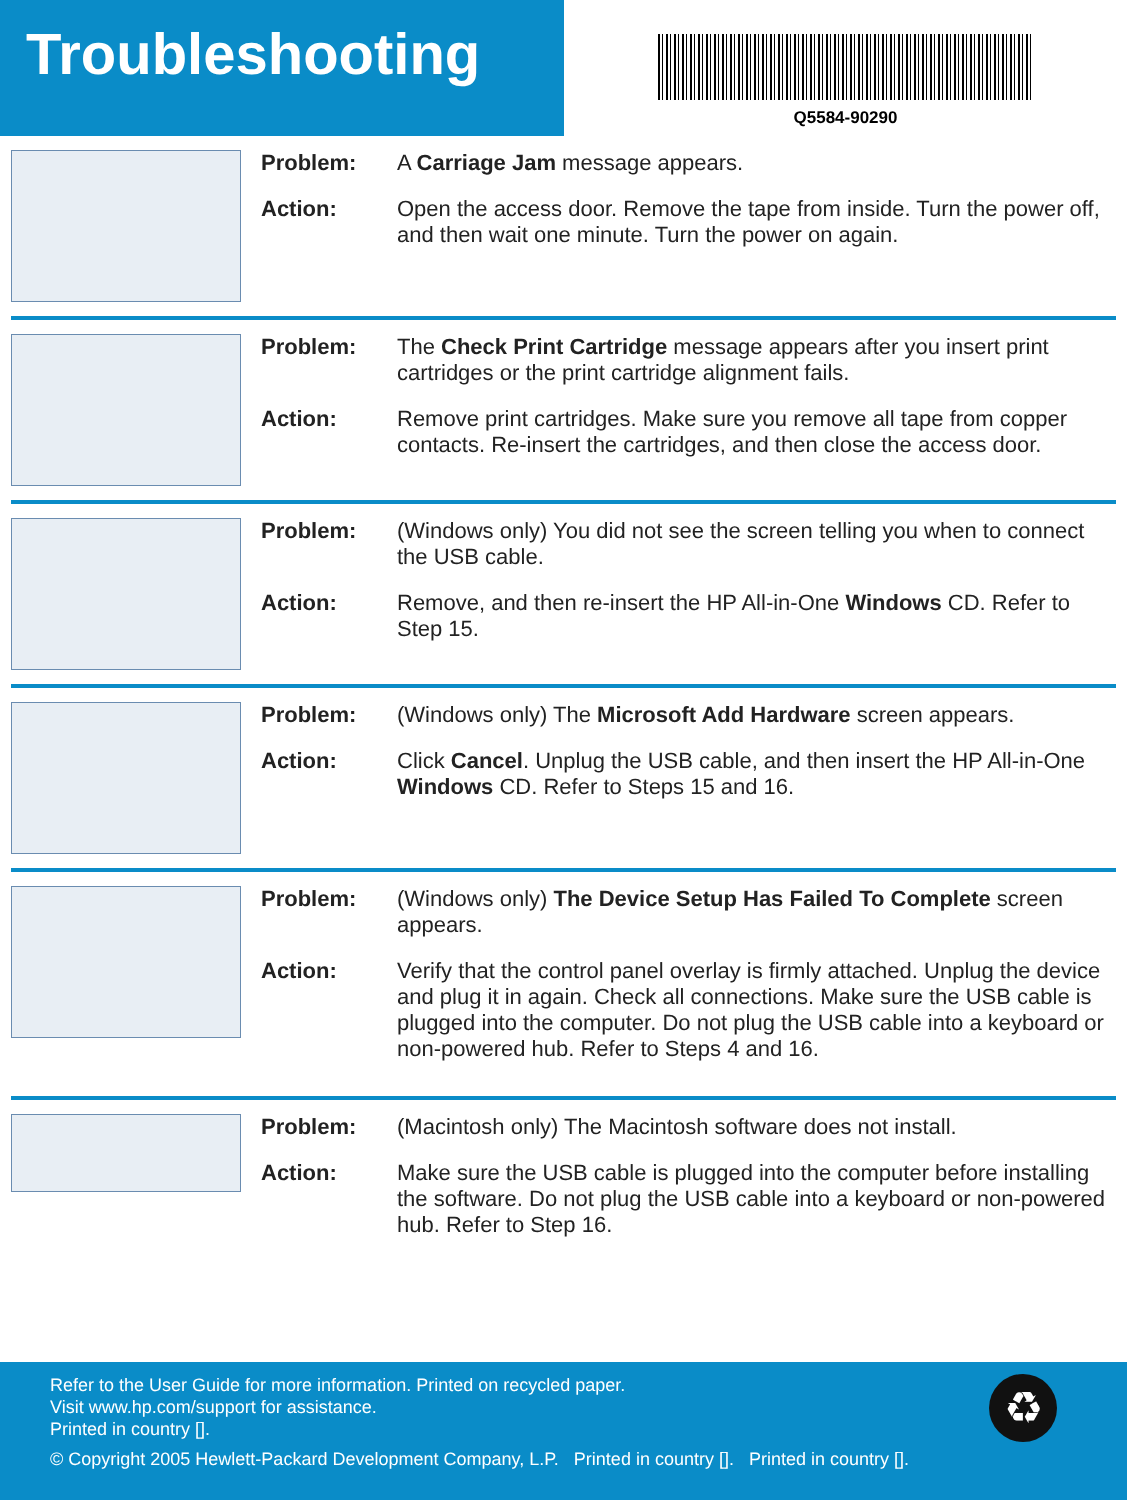Troubleshooting
Q5584-90290
Problem: A Carriage Jam message appears.
Action: Open the access door. Remove the tape from inside. Turn the power off, and then wait one minute. Turn the power on again.
Problem: The Check Print Cartridge message appears after you insert print cartridges or the print cartridge alignment fails.
Action: Remove print cartridges. Make sure you remove all tape from copper contacts. Re-insert the cartridges, and then close the access door.
Problem: (Windows only) You did not see the screen telling you when to connect the USB cable.
Action: Remove, and then re-insert the HP All-in-One Windows CD. Refer to Step 15.
Problem: (Windows only) The Microsoft Add Hardware screen appears.
Action: Click Cancel. Unplug the USB cable, and then insert the HP All-in-One Windows CD. Refer to Steps 15 and 16.
Problem: (Windows only) The Device Setup Has Failed To Complete screen appears.
Action: Verify that the control panel overlay is firmly attached. Unplug the device and plug it in again. Check all connections. Make sure the USB cable is plugged into the computer. Do not plug the USB cable into a keyboard or non-powered hub. Refer to Steps 4 and 16.
Problem: (Macintosh only) The Macintosh software does not install.
Action: Make sure the USB cable is plugged into the computer before installing the software. Do not plug the USB cable into a keyboard or non-powered hub. Refer to Step 16.
Refer to the User Guide for more information. Printed on recycled paper.
Visit www.hp.com/support for assistance.
Printed in country [].
© Copyright 2005 Hewlett-Packard Development Company, L.P. Printed in country []. Printed in country [].
♻